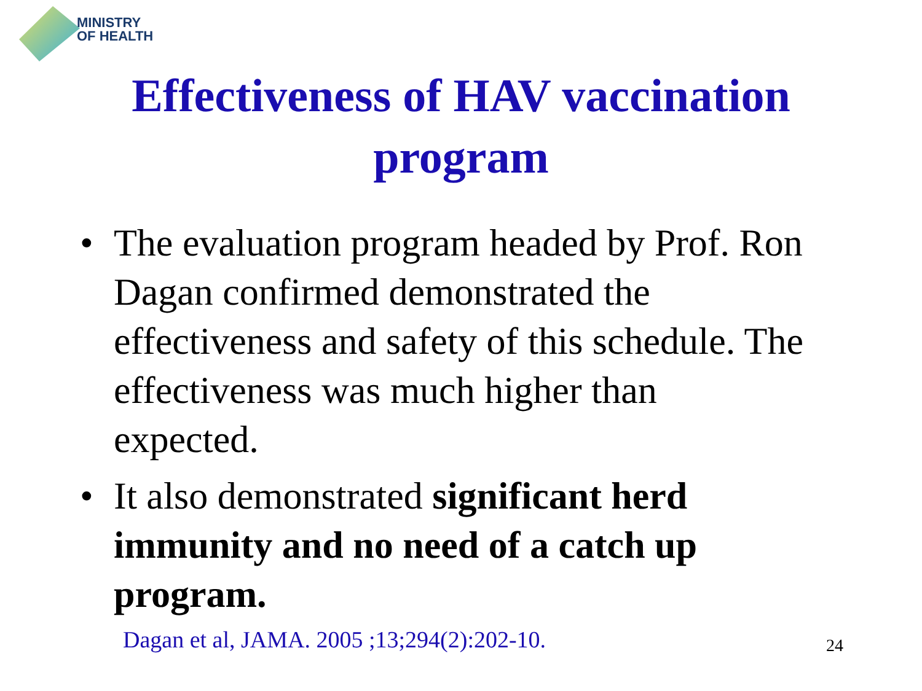MINISTRY
OF HEALTH
Effectiveness of HAV vaccination
program
• The evaluation program headed by Prof. Ron Dagan confirmed demonstrated the effectiveness and safety of this schedule. The effectiveness was much higher than expected.
• It also demonstrated significant herd immunity and no need of a catch up program.
Dagan et al, JAMA. 2005 ;13;294(2):202-10.
24